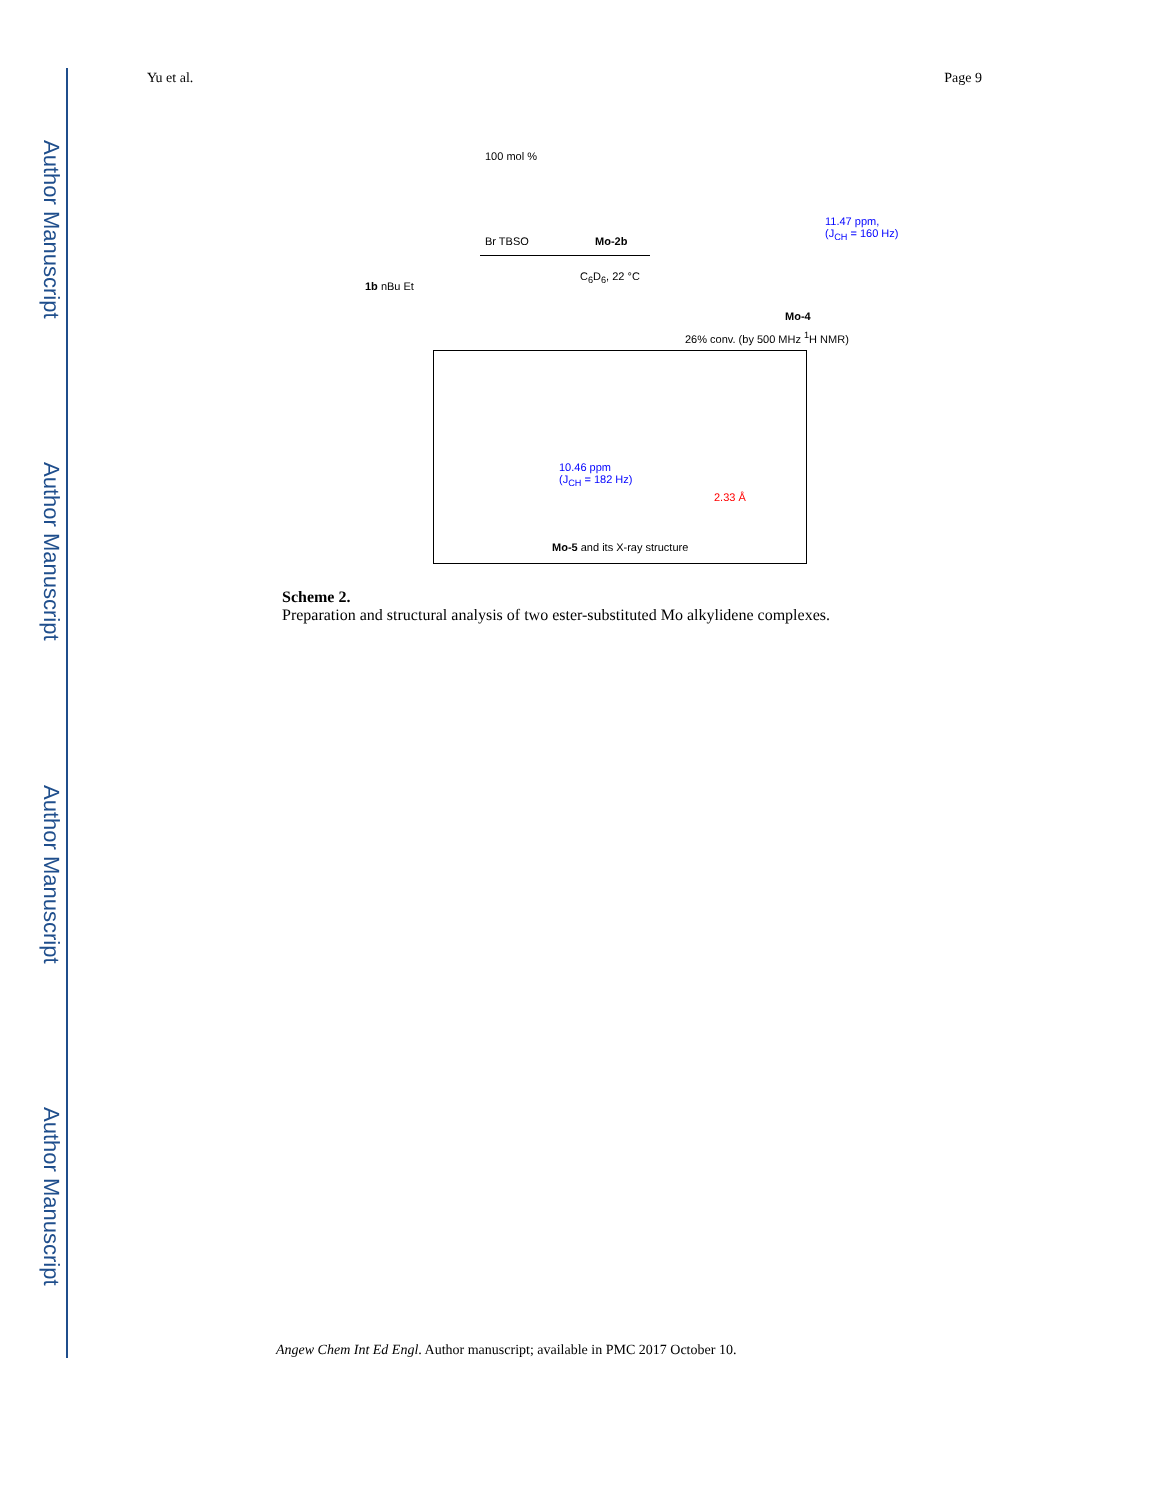Author Manuscript
Author Manuscript
Author Manuscript
Author Manuscript
Yu et al. Page 9
100 mol %
1b nBu Et
Br TBSO Mo-2b
C<sub>6</sub>D<sub>6</sub>, 22 °C
11.47 ppm,
(J<sub>CH</sub> = 160 Hz)
Mo-4
26% conv. (by 500 MHz <sup>1</sup>H NMR)
10.46 ppm
(J<sub>CH</sub> = 182 Hz)
2.33 Å
Mo-5 and its X-ray structure
Scheme 2.
Preparation and structural analysis of two ester-substituted Mo alkylidene complexes.
Angew Chem Int Ed Engl. Author manuscript; available in PMC 2017 October 10.